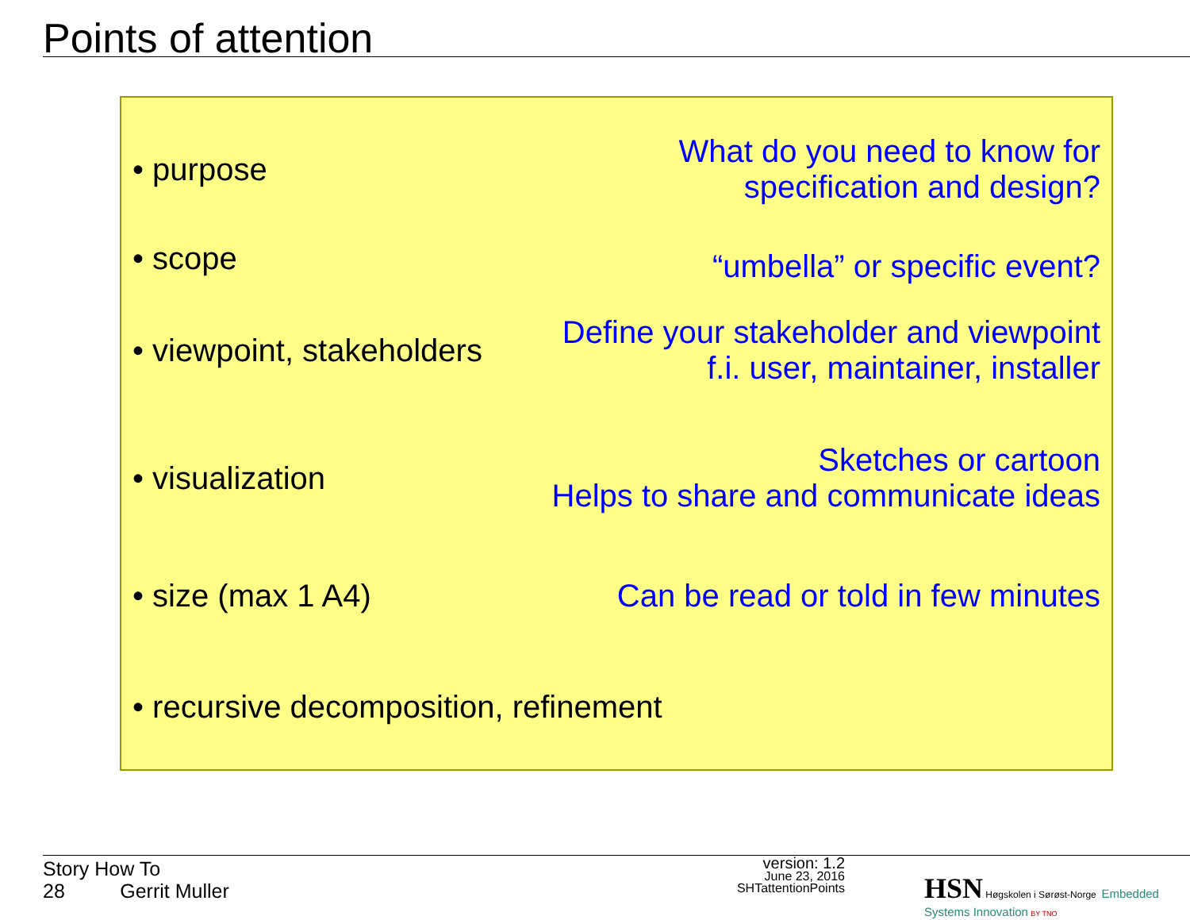Points of attention
• purpose What do you need to know for
specification and design?
• scope “umbella” or specific event?
• viewpoint, stakeholders Define your stakeholder and viewpoint
f.i. user, maintainer, installer
• visualization Sketches or cartoon
Helps to share and communicate ideas
• size (max 1 A4) Can be read or told in few minutes
• recursive decomposition, refinement
Story How To
28 Gerrit Muller
version: 1.2
June 23, 2016
SHTattentionPoints
HSN Høgskolen i Sørøst-Norge Embedded Systems Innovation BY TNO